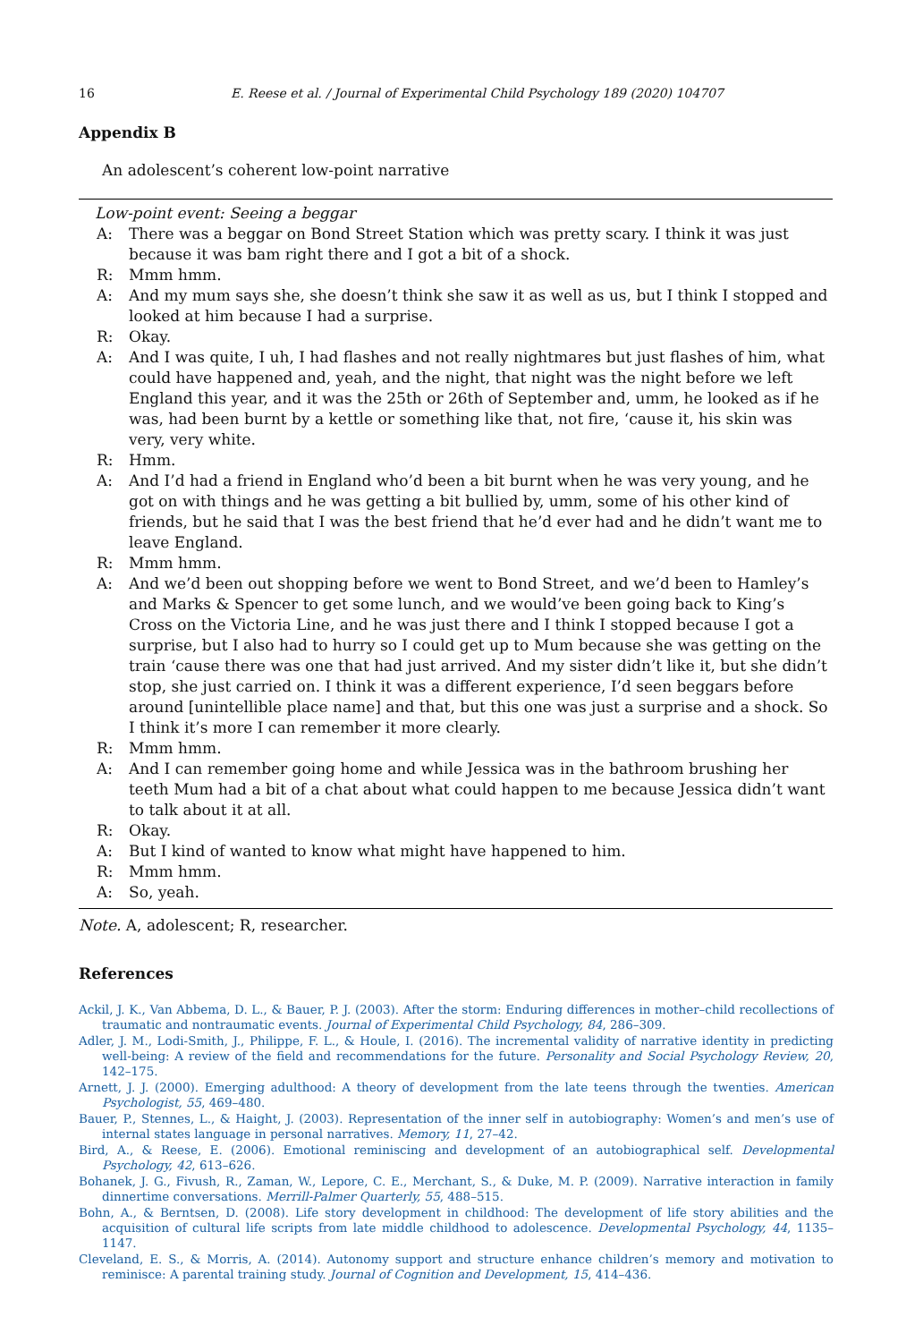16 E. Reese et al. / Journal of Experimental Child Psychology 189 (2020) 104707
Appendix B
An adolescent’s coherent low-point narrative
| Low-point event: Seeing a beggar | |
| A: | There was a beggar on Bond Street Station which was pretty scary. I think it was just because it was bam right there and I got a bit of a shock. |
| R: | Mmm hmm. |
| A: | And my mum says she, she doesn’t think she saw it as well as us, but I think I stopped and looked at him because I had a surprise. |
| R: | Okay. |
| A: | And I was quite, I uh, I had flashes and not really nightmares but just flashes of him, what could have happened and, yeah, and the night, that night was the night before we left England this year, and it was the 25th or 26th of September and, umm, he looked as if he was, had been burnt by a kettle or something like that, not fire, ‘cause it, his skin was very, very white. |
| R: | Hmm. |
| A: | And I’d had a friend in England who’d been a bit burnt when he was very young, and he got on with things and he was getting a bit bullied by, umm, some of his other kind of friends, but he said that I was the best friend that he’d ever had and he didn’t want me to leave England. |
| R: | Mmm hmm. |
| A: | And we’d been out shopping before we went to Bond Street, and we’d been to Hamley’s and Marks & Spencer to get some lunch, and we would’ve been going back to King’s Cross on the Victoria Line, and he was just there and I think I stopped because I got a surprise, but I also had to hurry so I could get up to Mum because she was getting on the train ‘cause there was one that had just arrived. And my sister didn’t like it, but she didn’t stop, she just carried on. I think it was a different experience, I’d seen beggars before around [unintellible place name] and that, but this one was just a surprise and a shock. So I think it’s more I can remember it more clearly. |
| R: | Mmm hmm. |
| A: | And I can remember going home and while Jessica was in the bathroom brushing her teeth Mum had a bit of a chat about what could happen to me because Jessica didn’t want to talk about it at all. |
| R: | Okay. |
| A: | But I kind of wanted to know what might have happened to him. |
| R: | Mmm hmm. |
| A: | So, yeah. |
Note. A, adolescent; R, researcher.
References
Ackil, J. K., Van Abbema, D. L., & Bauer, P. J. (2003). After the storm: Enduring differences in mother–child recollections of traumatic and nontraumatic events. Journal of Experimental Child Psychology, 84, 286–309.
Adler, J. M., Lodi-Smith, J., Philippe, F. L., & Houle, I. (2016). The incremental validity of narrative identity in predicting well-being: A review of the field and recommendations for the future. Personality and Social Psychology Review, 20, 142–175.
Arnett, J. J. (2000). Emerging adulthood: A theory of development from the late teens through the twenties. American Psychologist, 55, 469–480.
Bauer, P., Stennes, L., & Haight, J. (2003). Representation of the inner self in autobiography: Women’s and men’s use of internal states language in personal narratives. Memory, 11, 27–42.
Bird, A., & Reese, E. (2006). Emotional reminiscing and development of an autobiographical self. Developmental Psychology, 42, 613–626.
Bohanek, J. G., Fivush, R., Zaman, W., Lepore, C. E., Merchant, S., & Duke, M. P. (2009). Narrative interaction in family dinnertime conversations. Merrill-Palmer Quarterly, 55, 488–515.
Bohn, A., & Berntsen, D. (2008). Life story development in childhood: The development of life story abilities and the acquisition of cultural life scripts from late middle childhood to adolescence. Developmental Psychology, 44, 1135–1147.
Cleveland, E. S., & Morris, A. (2014). Autonomy support and structure enhance children’s memory and motivation to reminisce: A parental training study. Journal of Cognition and Development, 15, 414–436.